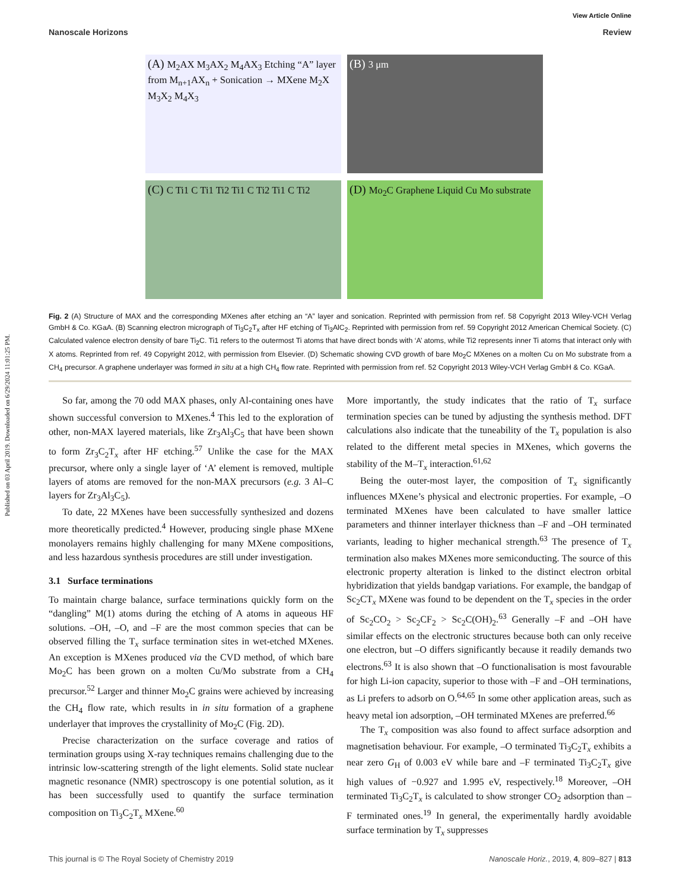Published on 03 April 2019. Downloaded on 6/29/2024 11:01:25 PM.
View Article Online
Nanoscale Horizons Review
(A) M<sub>2</sub>AX M<sub>3</sub>AX<sub>2</sub> M<sub>4</sub>AX<sub>3</sub> Etching “A” layer from M<sub>n+1</sub>AX<sub>n</sub> + Sonication → MXene M<sub>2</sub>X M<sub>3</sub>X<sub>2</sub> M<sub>4</sub>X<sub>3</sub>
(B) 3 μm
(C) C Ti1 C Ti1 Ti2 Ti1 C Ti2 Ti1 C Ti2
(D) Mo<sub>2</sub>C Graphene Liquid Cu Mo substrate
Fig. 2 (A) Structure of MAX and the corresponding MXenes after etching an “A” layer and sonication. Reprinted with permission from ref. 58 Copyright 2013 Wiley-VCH Verlag GmbH & Co. KGaA. (B) Scanning electron micrograph of Ti<sub>3</sub>C<sub>2</sub>T<sub>x</sub> after HF etching of Ti<sub>3</sub>AlC<sub>2</sub>. Reprinted with permission from ref. 59 Copyright 2012 American Chemical Society. (C) Calculated valence electron density of bare Ti<sub>2</sub>C. Ti1 refers to the outermost Ti atoms that have direct bonds with ‘A’ atoms, while Ti2 represents inner Ti atoms that interact only with X atoms. Reprinted from ref. 49 Copyright 2012, with permission from Elsevier. (D) Schematic showing CVD growth of bare Mo<sub>2</sub>C MXenes on a molten Cu on Mo substrate from a CH<sub>4</sub> precursor. A graphene underlayer was formed in situ at a high CH<sub>4</sub> flow rate. Reprinted with permission from ref. 52 Copyright 2013 Wiley-VCH Verlag GmbH & Co. KGaA.
So far, among the 70 odd MAX phases, only Al-containing ones have shown successful conversion to MXenes.<sup>4</sup> This led to the exploration of other, non-MAX layered materials, like Zr<sub>3</sub>Al<sub>3</sub>C<sub>5</sub> that have been shown to form Zr<sub>3</sub>C<sub>2</sub>T<sub>x</sub> after HF etching.<sup>57</sup> Unlike the case for the MAX precursor, where only a single layer of ‘A’ element is removed, multiple layers of atoms are removed for the non-MAX precursors (e.g. 3 Al–C layers for Zr<sub>3</sub>Al<sub>3</sub>C<sub>5</sub>).
To date, 22 MXenes have been successfully synthesized and dozens more theoretically predicted.<sup>4</sup> However, producing single phase MXene monolayers remains highly challenging for many MXene compositions, and less hazardous synthesis procedures are still under investigation.
3.1 Surface terminations
To maintain charge balance, surface terminations quickly form on the “dangling” M(1) atoms during the etching of A atoms in aqueous HF solutions. –OH, –O, and –F are the most common species that can be observed filling the T<sub>x</sub> surface termination sites in wet-etched MXenes. An exception is MXenes produced via the CVD method, of which bare Mo<sub>2</sub>C has been grown on a molten Cu/Mo substrate from a CH<sub>4</sub> precursor.<sup>52</sup> Larger and thinner Mo<sub>2</sub>C grains were achieved by increasing the CH<sub>4</sub> flow rate, which results in in situ formation of a graphene underlayer that improves the crystallinity of Mo<sub>2</sub>C (Fig. 2D).
Precise characterization on the surface coverage and ratios of termination groups using X-ray techniques remains challenging due to the intrinsic low-scattering strength of the light elements. Solid state nuclear magnetic resonance (NMR) spectroscopy is one potential solution, as it has been successfully used to quantify the surface termination composition on Ti<sub>3</sub>C<sub>2</sub>T<sub>x</sub> MXene.<sup>60</sup>
More importantly, the study indicates that the ratio of T<sub>x</sub> surface termination species can be tuned by adjusting the synthesis method. DFT calculations also indicate that the tuneability of the T<sub>x</sub> population is also related to the different metal species in MXenes, which governs the stability of the M–T<sub>x</sub> interaction.<sup>61,62</sup>
Being the outer-most layer, the composition of T<sub>x</sub> significantly influences MXene’s physical and electronic properties. For example, –O terminated MXenes have been calculated to have smaller lattice parameters and thinner interlayer thickness than –F and –OH terminated variants, leading to higher mechanical strength.<sup>63</sup> The presence of T<sub>x</sub> termination also makes MXenes more semiconducting. The source of this electronic property alteration is linked to the distinct electron orbital hybridization that yields bandgap variations. For example, the bandgap of Sc<sub>2</sub>CT<sub>x</sub> MXene was found to be dependent on the T<sub>x</sub> species in the order of Sc<sub>2</sub>CO<sub>2</sub> > Sc<sub>2</sub>CF<sub>2</sub> > Sc<sub>2</sub>C(OH)<sub>2</sub>.<sup>63</sup> Generally –F and –OH have similar effects on the electronic structures because both can only receive one electron, but –O differs significantly because it readily demands two electrons.<sup>63</sup> It is also shown that –O functionalisation is most favourable for high Li-ion capacity, superior to those with –F and –OH terminations, as Li prefers to adsorb on O.<sup>64,65</sup> In some other application areas, such as heavy metal ion adsorption, –OH terminated MXenes are preferred.<sup>66</sup>
The T<sub>x</sub> composition was also found to affect surface adsorption and magnetisation behaviour. For example, –O terminated Ti<sub>3</sub>C<sub>2</sub>T<sub>x</sub> exhibits a near zero G<sub>H</sub> of 0.003 eV while bare and –F terminated Ti<sub>3</sub>C<sub>2</sub>T<sub>x</sub> give high values of −0.927 and 1.995 eV, respectively.<sup>18</sup> Moreover, –OH terminated Ti<sub>3</sub>C<sub>2</sub>T<sub>x</sub> is calculated to show stronger CO<sub>2</sub> adsorption than –F terminated ones.<sup>19</sup> In general, the experimentally hardly avoidable surface termination by T<sub>x</sub> suppresses
This journal is © The Royal Society of Chemistry 2019 Nanoscale Horiz., 2019, 4, 809–827 | 813